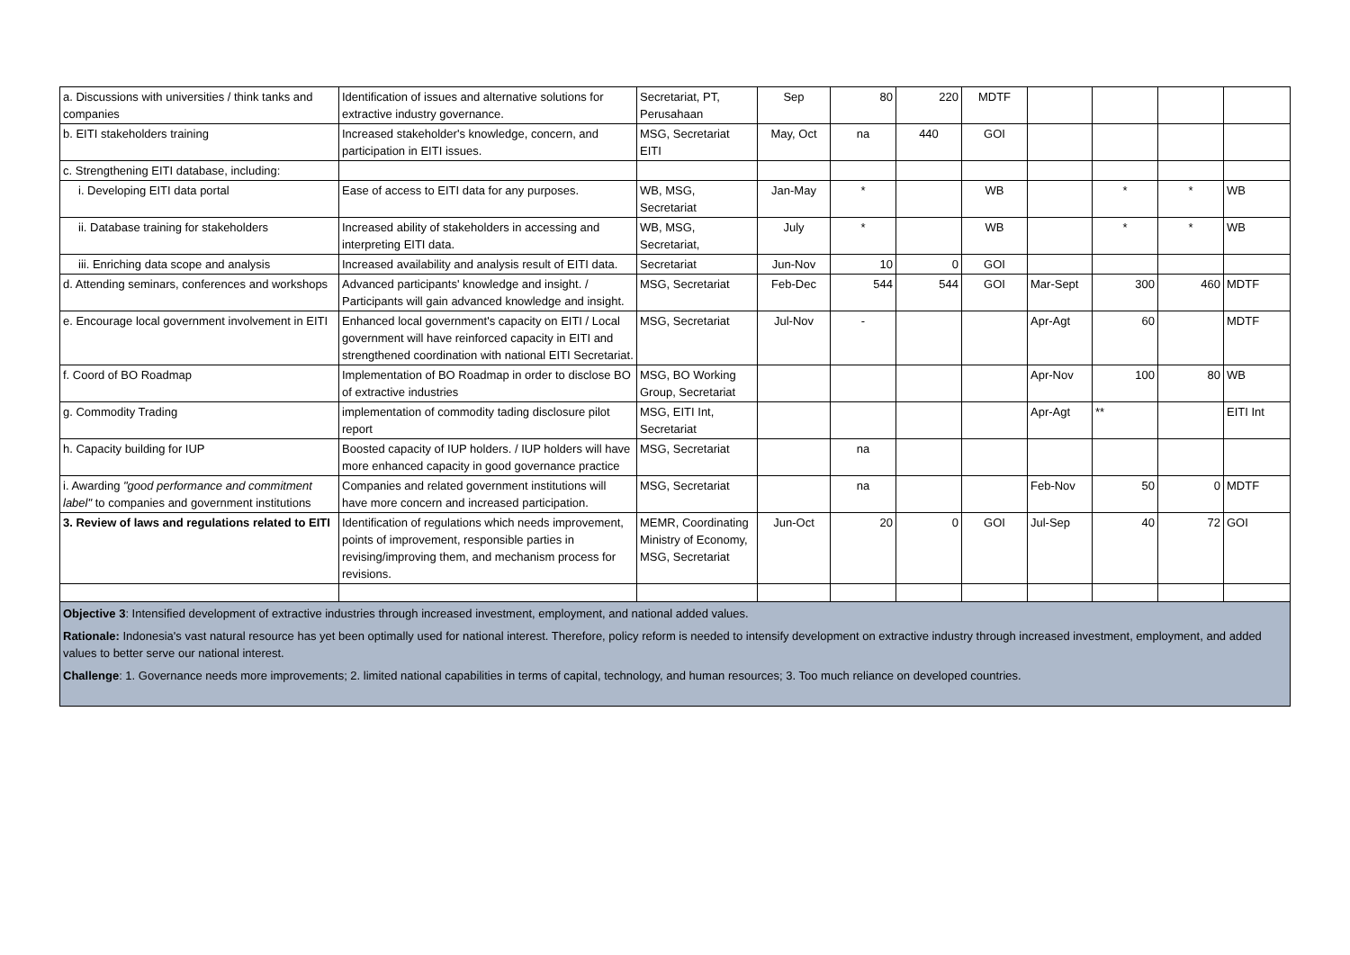| a. Discussions with universities / think tanks and companies | Identification of issues and alternative solutions for extractive industry governance. | Secretariat, PT, Perusahaan | Sep | 80 | 220 | MDTF | | | | |
| b. EITI stakeholders training | Increased stakeholder's knowledge, concern, and participation in EITI issues. | MSG, Secretariat EITI | May, Oct | na | 440 | GOI | | | | |
| c. Strengthening EITI database, including: | | | | | | | | | | |
| i. Developing EITI data portal | Ease of access to EITI data for any purposes. | WB, MSG, Secretariat | Jan-May | * | | WB | | * | * | WB |
| ii. Database training for stakeholders | Increased ability of stakeholders in accessing and interpreting EITI data. | WB, MSG, Secretariat, | July | * | | WB | | * | * | WB |
| iii. Enriching data scope and analysis | Increased availability and analysis result of EITI data. | Secretariat | Jun-Nov | 10 | 0 | GOI | | | | |
| d. Attending seminars, conferences and workshops | Advanced participants' knowledge and insight. / Participants will gain advanced knowledge and insight. | MSG, Secretariat | Feb-Dec | 544 | 544 | GOI | Mar-Sept | 300 | 460 | MDTF |
| e. Encourage local government involvement in EITI | Enhanced local government's capacity on EITI / Local government will have reinforced capacity in EITI and strengthened coordination with national EITI Secretariat. | MSG, Secretariat | Jul-Nov | - | | | Apr-Agt | 60 | | MDTF |
| f. Coord of BO Roadmap | Implementation of BO Roadmap in order to disclose BO of extractive industries | MSG, BO Working Group, Secretariat | | | | | Apr-Nov | 100 | 80 | WB |
| g. Commodity Trading | implementation of commodity tading disclosure pilot report | MSG, EITI Int, Secretariat | | | | | Apr-Agt | ** | | EITI Int |
| h. Capacity building for IUP | Boosted capacity of IUP holders. / IUP holders will have more enhanced capacity in good governance practice | MSG, Secretariat | | na | | | | | | |
| i. Awarding "good performance and commitment label" to companies and government institutions | Companies and related government institutions will have more concern and increased participation. | MSG, Secretariat | | na | | | Feb-Nov | 50 | 0 | MDTF |
| 3. Review of laws and regulations related to EITI | Identification of regulations which needs improvement, points of improvement, responsible parties in revising/improving them, and mechanism process for revisions. | MEMR, Coordinating Ministry of Economy, MSG, Secretariat | Jun-Oct | 20 | 0 | GOI | Jul-Sep | 40 | 72 | GOI |
| Objective 3 : Intensified development of extractive industries through increased investment, employment, and national added values. Rationale: Indonesia's vast natural resource has yet been optimally used for national interest. Therefore, policy reform is needed to intensify development on extractive industry through increased investment, employment, and added values to better serve our national interest. Challenge : 1. Governance needs more improvements; 2. limited national capabilities in terms of capital, technology, and human resources; 3. Too much reliance on developed countries. | | | | | | | | | | |